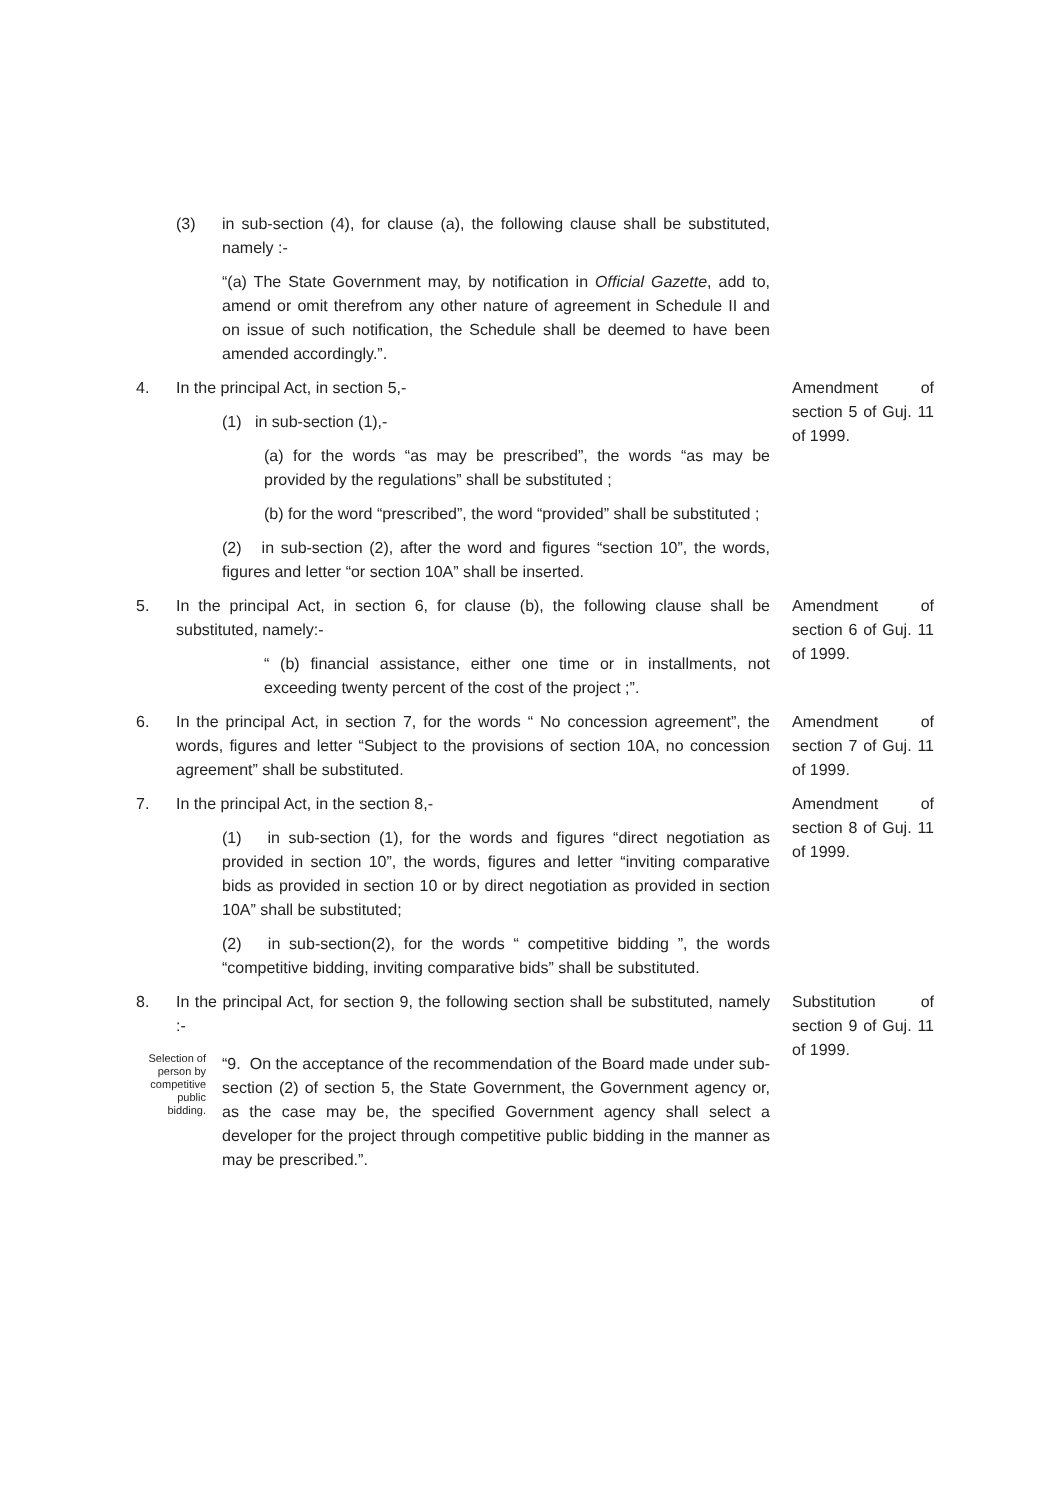(3) in sub-section (4), for clause (a), the following clause shall be substituted, namely :-
“(a) The State Government may, by notification in Official Gazette, add to, amend or omit therefrom any other nature of agreement in Schedule II and on issue of such notification, the Schedule shall be deemed to have been amended accordingly.”.
4. In the principal Act, in section 5,-
(1) in sub-section (1),-
(a) for the words “as may be prescribed”, the words “as may be provided by the regulations” shall be substituted ;
(b) for the word “prescribed”, the word “provided” shall be substituted ;
(2) in sub-section (2), after the word and figures “section 10”, the words, figures and letter “or section 10A” shall be inserted.
Amendment of section 5 of Guj. 11 of 1999.
5. In the principal Act, in section 6, for clause (b), the following clause shall be substituted, namely:-
“ (b) financial assistance, either one time or in installments, not exceeding twenty percent of the cost of the project ;”.
Amendment of section 6 of Guj. 11 of 1999.
6. In the principal Act, in section 7, for the words “ No concession agreement”, the words, figures and letter “Subject to the provisions of section 10A, no concession agreement” shall be substituted.
Amendment of section 7 of Guj. 11 of 1999.
7. In the principal Act, in the section 8,-
(1) in sub-section (1), for the words and figures “direct negotiation as provided in section 10”, the words, figures and letter “inviting comparative bids as provided in section 10 or by direct negotiation as provided in section 10A” shall be substituted;
(2) in sub-section(2), for the words “ competitive bidding ”, the words “competitive bidding, inviting comparative bids” shall be substituted.
Amendment of section 8 of Guj. 11 of 1999.
8. In the principal Act, for section 9, the following section shall be substituted, namely :-
Substitution of section 9 of Guj. 11 of 1999.
Selection of person by competitive public bidding.
“9. On the acceptance of the recommendation of the Board made under sub-section (2) of section 5, the State Government, the Government agency or, as the case may be, the specified Government agency shall select a developer for the project through competitive public bidding in the manner as may be prescribed.”.